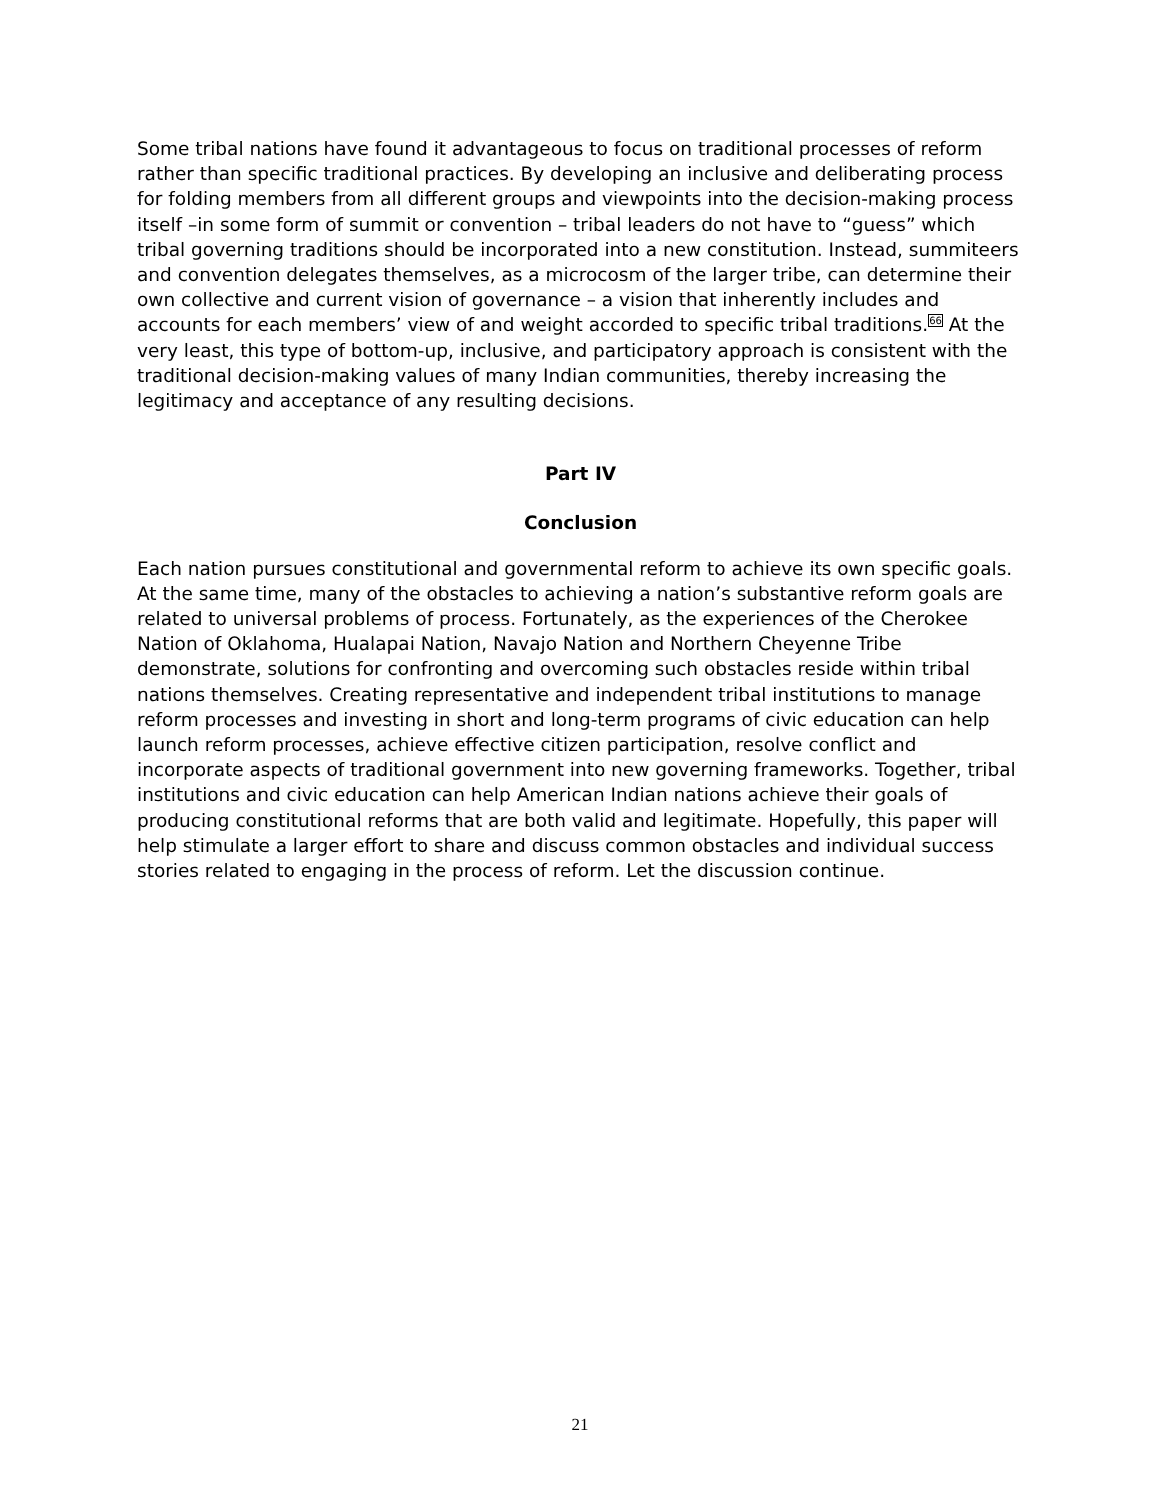Some tribal nations have found it advantageous to focus on traditional processes of reform rather than specific traditional practices. By developing an inclusive and deliberating process for folding members from all different groups and viewpoints into the decision-making process itself –in some form of summit or convention – tribal leaders do not have to “guess” which tribal governing traditions should be incorporated into a new constitution. Instead, summiteers and convention delegates themselves, as a microcosm of the larger tribe, can determine their own collective and current vision of governance – a vision that inherently includes and accounts for each members’ view of and weight accorded to specific tribal traditions.<sup>66</sup> At the very least, this type of bottom-up, inclusive, and participatory approach is consistent with the traditional decision-making values of many Indian communities, thereby increasing the legitimacy and acceptance of any resulting decisions.
Part IV
Conclusion
Each nation pursues constitutional and governmental reform to achieve its own specific goals. At the same time, many of the obstacles to achieving a nation’s substantive reform goals are related to universal problems of process. Fortunately, as the experiences of the Cherokee Nation of Oklahoma, Hualapai Nation, Navajo Nation and Northern Cheyenne Tribe demonstrate, solutions for confronting and overcoming such obstacles reside within tribal nations themselves. Creating representative and independent tribal institutions to manage reform processes and investing in short and long-term programs of civic education can help launch reform processes, achieve effective citizen participation, resolve conflict and incorporate aspects of traditional government into new governing frameworks. Together, tribal institutions and civic education can help American Indian nations achieve their goals of producing constitutional reforms that are both valid and legitimate. Hopefully, this paper will help stimulate a larger effort to share and discuss common obstacles and individual success stories related to engaging in the process of reform. Let the discussion continue.
21